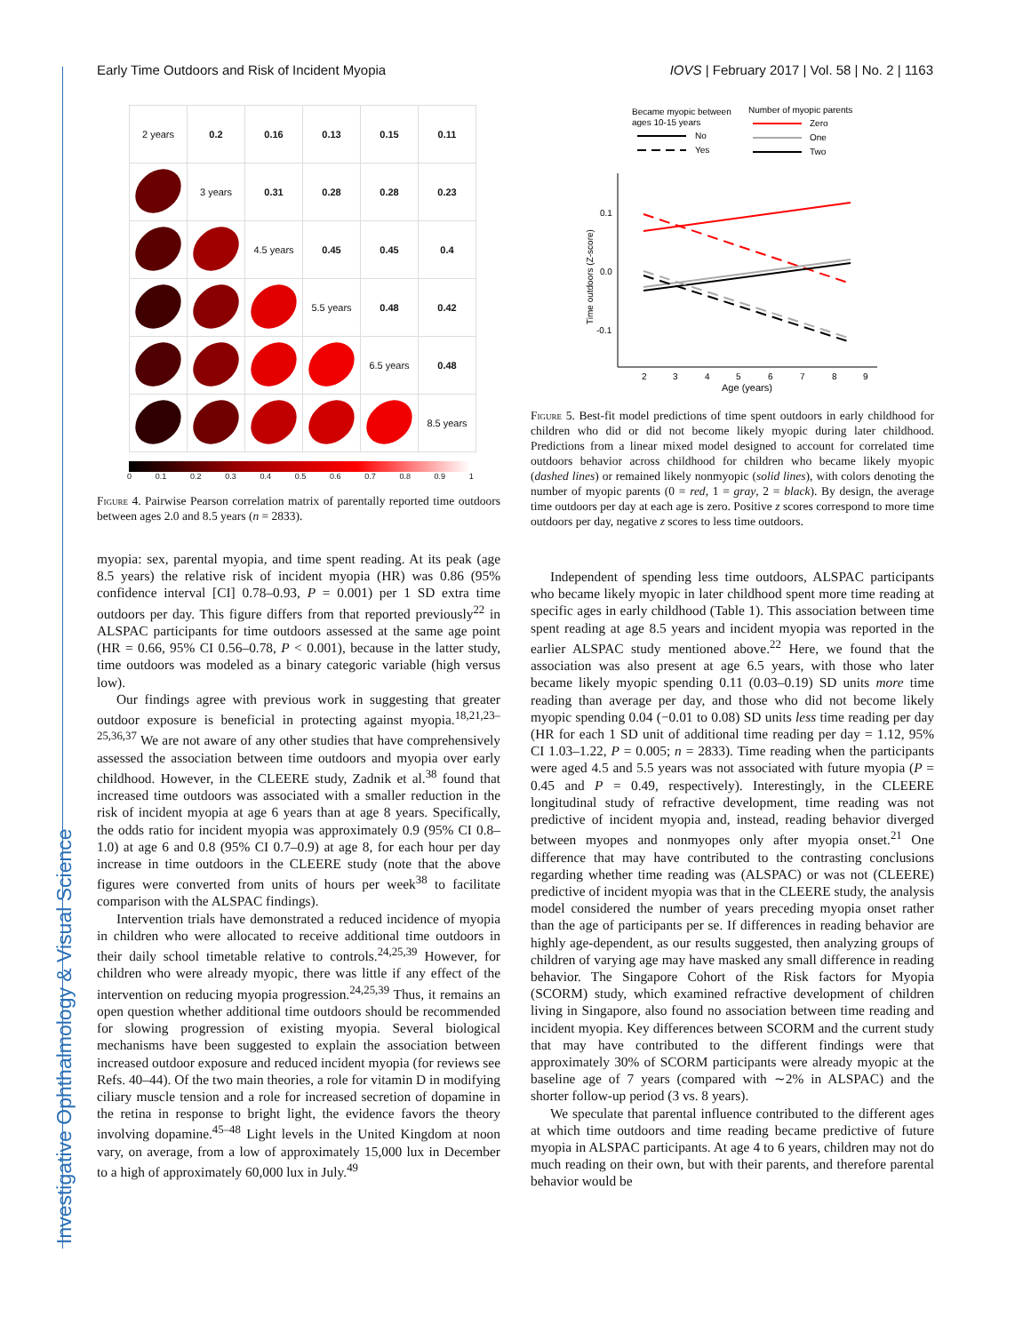Investigative Ophthalmology & Visual Science
Early Time Outdoors and Risk of Incident Myopia IOVS | February 2017 | Vol. 58 | No. 2 | 1163
| 2 years | 0.2 | 0.16 | 0.13 | 0.15 | 0.11 |
| | 3 years | 0.31 | 0.28 | 0.28 | 0.23 |
| | | 4.5 years | 0.45 | 0.45 | 0.4 |
| | | | 5.5 years | 0.48 | 0.42 |
| | | | | 6.5 years | 0.48 |
| | | | | | 8.5 years |
0 0.1 0.2 0.3 0.4 0.5 0.6 0.7 0.8 0.9 1
Figure 4. Pairwise Pearson correlation matrix of parentally reported time outdoors between ages 2.0 and 8.5 years (n = 2833).
myopia: sex, parental myopia, and time spent reading. At its peak (age 8.5 years) the relative risk of incident myopia (HR) was 0.86 (95% confidence interval [CI] 0.78–0.93, P = 0.001) per 1 SD extra time outdoors per day. This figure differs from that reported previously<sup>22</sup> in ALSPAC participants for time outdoors assessed at the same age point (HR = 0.66, 95% CI 0.56–0.78, P < 0.001), because in the latter study, time outdoors was modeled as a binary categoric variable (high versus low).
Our findings agree with previous work in suggesting that greater outdoor exposure is beneficial in protecting against myopia.<sup>18,21,23–25,36,37</sup> We are not aware of any other studies that have comprehensively assessed the association between time outdoors and myopia over early childhood. However, in the CLEERE study, Zadnik et al.<sup>38</sup> found that increased time outdoors was associated with a smaller reduction in the risk of incident myopia at age 6 years than at age 8 years. Specifically, the odds ratio for incident myopia was approximately 0.9 (95% CI 0.8–1.0) at age 6 and 0.8 (95% CI 0.7–0.9) at age 8, for each hour per day increase in time outdoors in the CLEERE study (note that the above figures were converted from units of hours per week<sup>38</sup> to facilitate comparison with the ALSPAC findings).
Intervention trials have demonstrated a reduced incidence of myopia in children who were allocated to receive additional time outdoors in their daily school timetable relative to controls.<sup>24,25,39</sup> However, for children who were already myopic, there was little if any effect of the intervention on reducing myopia progression.<sup>24,25,39</sup> Thus, it remains an open question whether additional time outdoors should be recommended for slowing progression of existing myopia. Several biological mechanisms have been suggested to explain the association between increased outdoor exposure and reduced incident myopia (for reviews see Refs. 40–44). Of the two main theories, a role for vitamin D in modifying ciliary muscle tension and a role for increased secretion of dopamine in the retina in response to bright light, the evidence favors the theory involving dopamine.<sup>45–48</sup> Light levels in the United Kingdom at noon vary, on average, from a low of approximately 15,000 lux in December to a high of approximately 60,000 lux in July.<sup>49</sup>
Became myopic between
ages 10-15 years
Number of myopic parents
No
Yes
Zero
One
Two
0.1
0.0
-0.1
Time outdoors (Z-score)
2
3
4
5
6
7
8
9
Age (years)
Figure 5. Best-fit model predictions of time spent outdoors in early childhood for children who did or did not become likely myopic during later childhood. Predictions from a linear mixed model designed to account for correlated time outdoors behavior across childhood for children who became likely myopic (dashed lines) or remained likely nonmyopic (solid lines), with colors denoting the number of myopic parents (0 = red, 1 = gray, 2 = black). By design, the average time outdoors per day at each age is zero. Positive z scores correspond to more time outdoors per day, negative z scores to less time outdoors.
Independent of spending less time outdoors, ALSPAC participants who became likely myopic in later childhood spent more time reading at specific ages in early childhood (Table 1). This association between time spent reading at age 8.5 years and incident myopia was reported in the earlier ALSPAC study mentioned above.<sup>22</sup> Here, we found that the association was also present at age 6.5 years, with those who later became likely myopic spending 0.11 (0.03–0.19) SD units more time reading than average per day, and those who did not become likely myopic spending 0.04 (−0.01 to 0.08) SD units less time reading per day (HR for each 1 SD unit of additional time reading per day = 1.12, 95% CI 1.03–1.22, P = 0.005; n = 2833). Time reading when the participants were aged 4.5 and 5.5 years was not associated with future myopia (P = 0.45 and P = 0.49, respectively). Interestingly, in the CLEERE longitudinal study of refractive development, time reading was not predictive of incident myopia and, instead, reading behavior diverged between myopes and nonmyopes only after myopia onset.<sup>21</sup> One difference that may have contributed to the contrasting conclusions regarding whether time reading was (ALSPAC) or was not (CLEERE) predictive of incident myopia was that in the CLEERE study, the analysis model considered the number of years preceding myopia onset rather than the age of participants per se. If differences in reading behavior are highly age-dependent, as our results suggested, then analyzing groups of children of varying age may have masked any small difference in reading behavior. The Singapore Cohort of the Risk factors for Myopia (SCORM) study, which examined refractive development of children living in Singapore, also found no association between time reading and incident myopia. Key differences between SCORM and the current study that may have contributed to the different findings were that approximately 30% of SCORM participants were already myopic at the baseline age of 7 years (compared with ∼2% in ALSPAC) and the shorter follow-up period (3 vs. 8 years).
We speculate that parental influence contributed to the different ages at which time outdoors and time reading became predictive of future myopia in ALSPAC participants. At age 4 to 6 years, children may not do much reading on their own, but with their parents, and therefore parental behavior would be